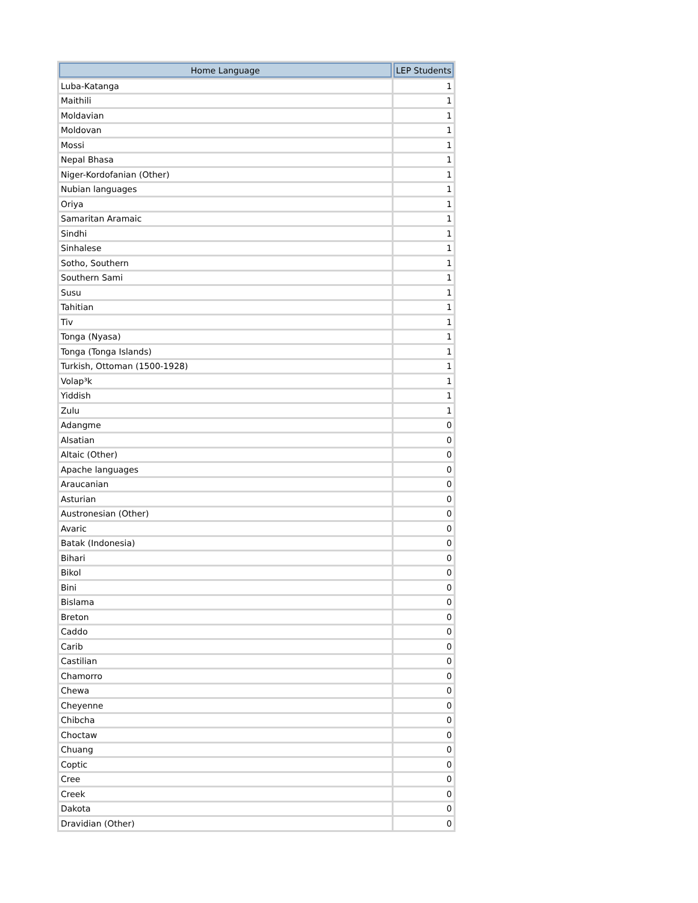| Home Language | LEP Students |
| --- | --- |
| Luba-Katanga | 1 |
| Maithili | 1 |
| Moldavian | 1 |
| Moldovan | 1 |
| Mossi | 1 |
| Nepal Bhasa | 1 |
| Niger-Kordofanian (Other) | 1 |
| Nubian languages | 1 |
| Oriya | 1 |
| Samaritan Aramaic | 1 |
| Sindhi | 1 |
| Sinhalese | 1 |
| Sotho, Southern | 1 |
| Southern Sami | 1 |
| Susu | 1 |
| Tahitian | 1 |
| Tiv | 1 |
| Tonga (Nyasa) | 1 |
| Tonga (Tonga Islands) | 1 |
| Turkish, Ottoman (1500-1928) | 1 |
| Volap³k | 1 |
| Yiddish | 1 |
| Zulu | 1 |
| Adangme | 0 |
| Alsatian | 0 |
| Altaic (Other) | 0 |
| Apache languages | 0 |
| Araucanian | 0 |
| Asturian | 0 |
| Austronesian (Other) | 0 |
| Avaric | 0 |
| Batak (Indonesia) | 0 |
| Bihari | 0 |
| Bikol | 0 |
| Bini | 0 |
| Bislama | 0 |
| Breton | 0 |
| Caddo | 0 |
| Carib | 0 |
| Castilian | 0 |
| Chamorro | 0 |
| Chewa | 0 |
| Cheyenne | 0 |
| Chibcha | 0 |
| Choctaw | 0 |
| Chuang | 0 |
| Coptic | 0 |
| Cree | 0 |
| Creek | 0 |
| Dakota | 0 |
| Dravidian (Other) | 0 |